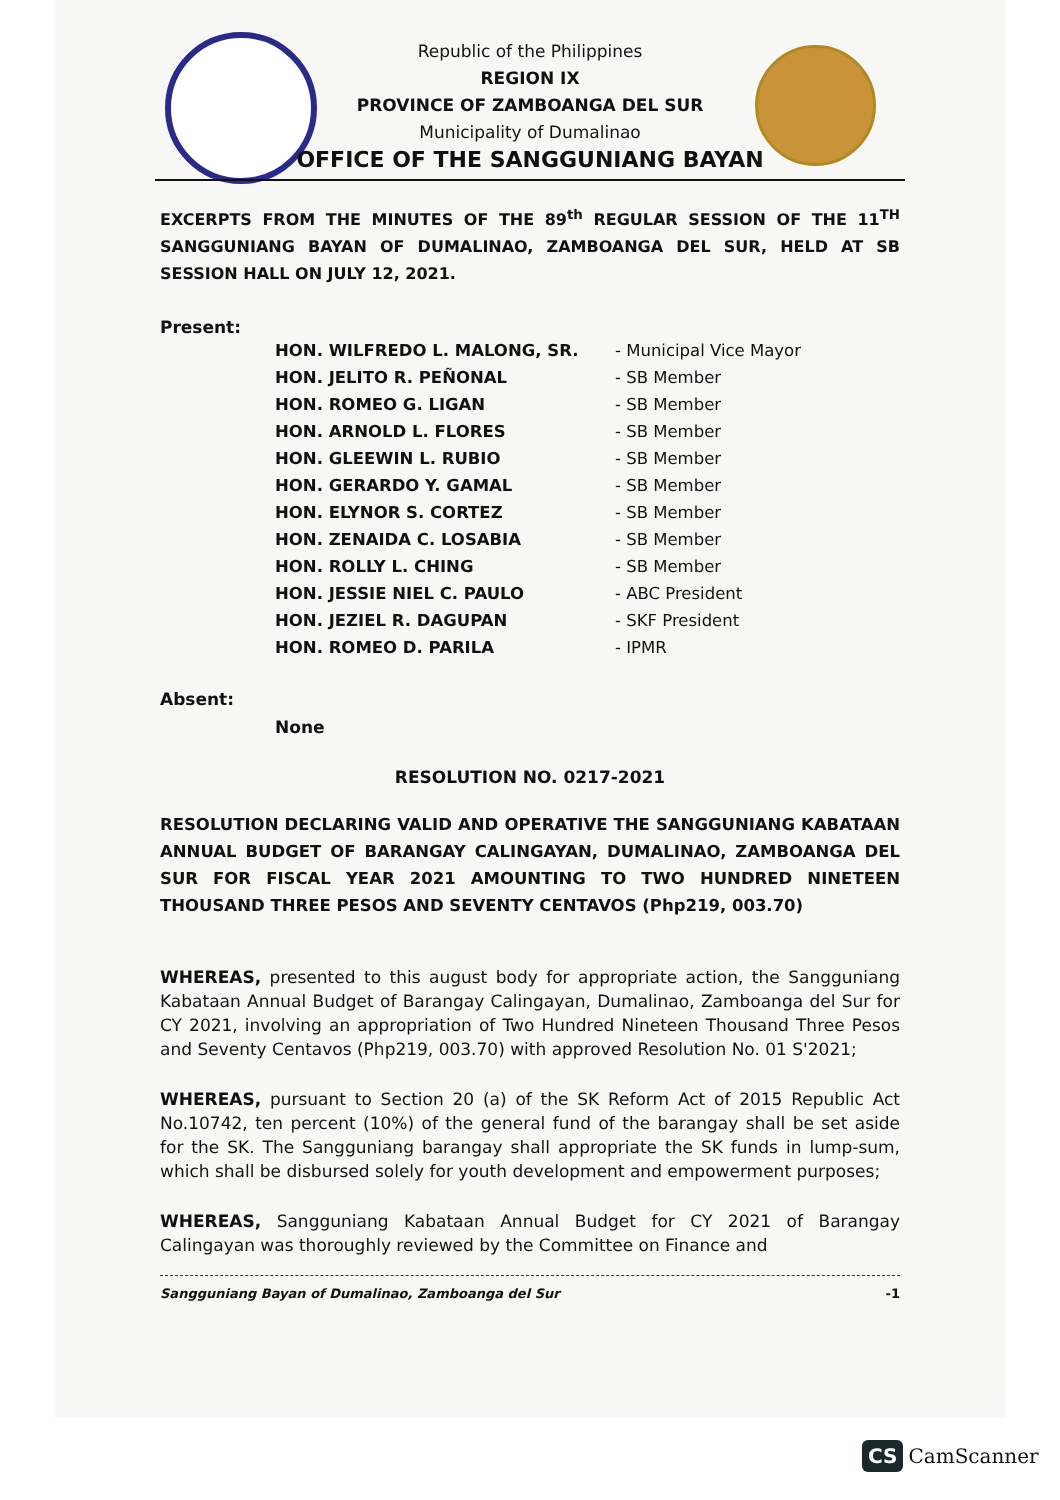Republic of the Philippines
REGION IX
PROVINCE OF ZAMBOANGA DEL SUR
Municipality of Dumalinao
OFFICE OF THE SANGGUNIANG BAYAN
EXCERPTS FROM THE MINUTES OF THE 89<sup>th</sup> REGULAR SESSION OF THE 11<sup>TH</sup> SANGGUNIANG BAYAN OF DUMALINAO, ZAMBOANGA DEL SUR, HELD AT SB SESSION HALL ON JULY 12, 2021.
Present:
| HON. WILFREDO L. MALONG, SR. | - Municipal Vice Mayor |
| HON. JELITO R. PEÑONAL | - SB Member |
| HON. ROMEO G. LIGAN | - SB Member |
| HON. ARNOLD L. FLORES | - SB Member |
| HON. GLEEWIN L. RUBIO | - SB Member |
| HON. GERARDO Y. GAMAL | - SB Member |
| HON. ELYNOR S. CORTEZ | - SB Member |
| HON. ZENAIDA C. LOSABIA | - SB Member |
| HON. ROLLY L. CHING | - SB Member |
| HON. JESSIE NIEL C. PAULO | - ABC President |
| HON. JEZIEL R. DAGUPAN | - SKF President |
| HON. ROMEO D. PARILA | - IPMR |
Absent:
None
RESOLUTION NO. 0217-2021
RESOLUTION DECLARING VALID AND OPERATIVE THE SANGGUNIANG KABATAAN ANNUAL BUDGET OF BARANGAY CALINGAYAN, DUMALINAO, ZAMBOANGA DEL SUR FOR FISCAL YEAR 2021 AMOUNTING TO TWO HUNDRED NINETEEN THOUSAND THREE PESOS AND SEVENTY CENTAVOS (Php219, 003.70)
WHEREAS, presented to this august body for appropriate action, the Sangguniang Kabataan Annual Budget of Barangay Calingayan, Dumalinao, Zamboanga del Sur for CY 2021, involving an appropriation of Two Hundred Nineteen Thousand Three Pesos and Seventy Centavos (Php219, 003.70) with approved Resolution No. 01 S'2021;
WHEREAS, pursuant to Section 20 (a) of the SK Reform Act of 2015 Republic Act No.10742, ten percent (10%) of the general fund of the barangay shall be set aside for the SK. The Sangguniang barangay shall appropriate the SK funds in lump-sum, which shall be disbursed solely for youth development and empowerment purposes;
WHEREAS, Sangguniang Kabataan Annual Budget for CY 2021 of Barangay Calingayan was thoroughly reviewed by the Committee on Finance and
-1 Sangguniang Bayan of Dumalinao, Zamboanga del Sur
CS CamScanner